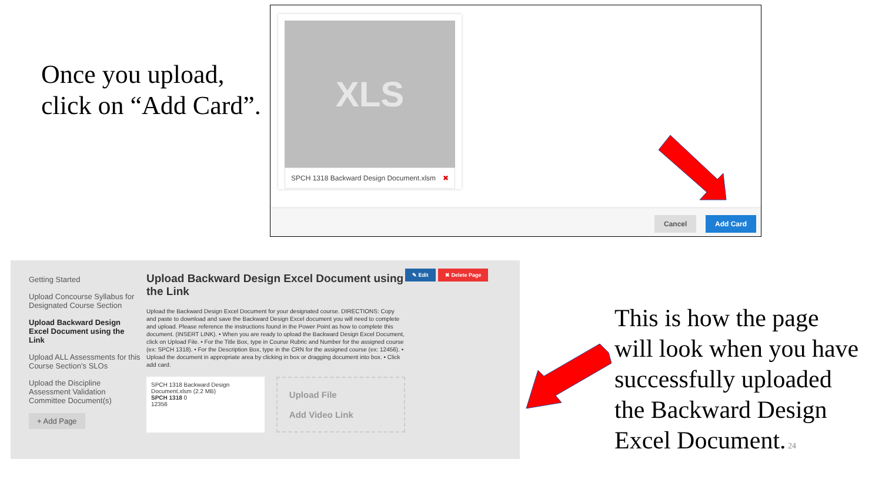Once you upload, click on “Add Card”.
XLS
SPCH 1318 Backward Design Document.xlsm ✖
Cancel Add Card
Getting Started
Upload Concourse Syllabus for Designated Course Section
Upload Backward Design Excel Document using the Link
Upload ALL Assessments for this Course Section’s SLOs
Upload the Discipline Assessment Validation Committee Document(s)
+ Add Page
Upload Backward Design Excel Document using the Link
Upload the Backward Design Excel Document for your designated course. DIRECTIONS: Copy and paste to download and save the Backward Design Excel document you will need to complete and upload. Please reference the instructions found in the Power Point as how to complete this document. (INSERT LINK). • When you are ready to upload the Backward Design Excel Document, click on Upload File. • For the Title Box, type in Course Rubric and Number for the assigned course (ex: SPCH 1318). • For the Description Box, type in the CRN for the assigned course (ex: 12456). • Upload the document in appropriate area by clicking in box or dragging document into box. • Click add card.
SPCH 1318 Backward Design Document.xlsm (2.2 MB)
SPCH 1318 0
12356
Upload File
Add Video Link
✎ Edit ✖ Delete Page
This is how the page will look when you have successfully uploaded the Backward Design Excel Document. 24